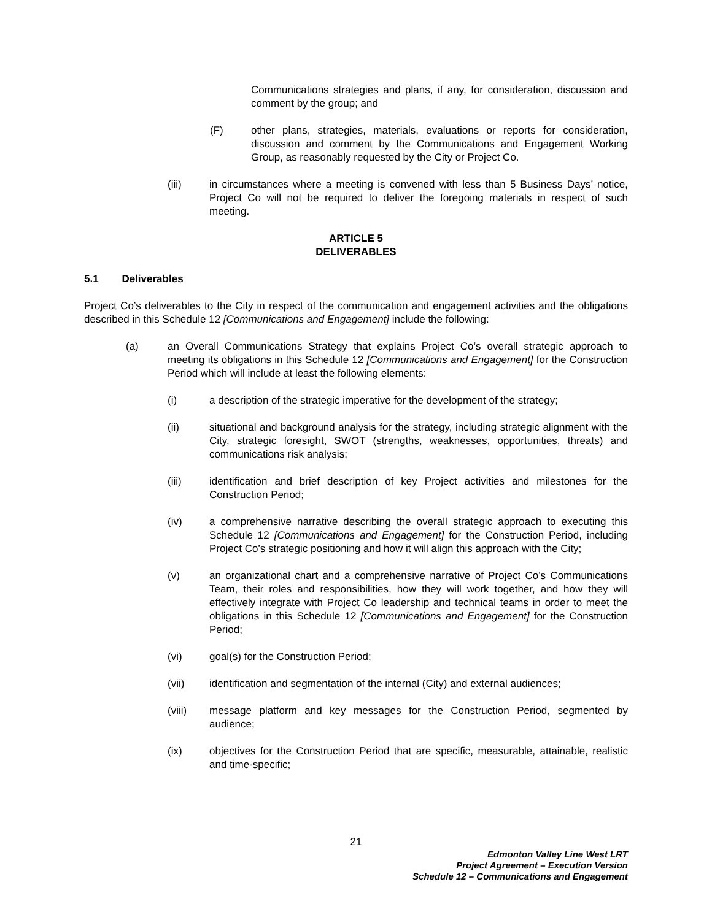Communications strategies and plans, if any, for consideration, discussion and comment by the group; and
(F) other plans, strategies, materials, evaluations or reports for consideration, discussion and comment by the Communications and Engagement Working Group, as reasonably requested by the City or Project Co.
(iii) in circumstances where a meeting is convened with less than 5 Business Days’ notice, Project Co will not be required to deliver the foregoing materials in respect of such meeting.
ARTICLE 5
DELIVERABLES
5.1 Deliverables
Project Co’s deliverables to the City in respect of the communication and engagement activities and the obligations described in this Schedule 12 [Communications and Engagement] include the following:
(a) an Overall Communications Strategy that explains Project Co’s overall strategic approach to meeting its obligations in this Schedule 12 [Communications and Engagement] for the Construction Period which will include at least the following elements:
(i) a description of the strategic imperative for the development of the strategy;
(ii) situational and background analysis for the strategy, including strategic alignment with the City, strategic foresight, SWOT (strengths, weaknesses, opportunities, threats) and communications risk analysis;
(iii) identification and brief description of key Project activities and milestones for the Construction Period;
(iv) a comprehensive narrative describing the overall strategic approach to executing this Schedule 12 [Communications and Engagement] for the Construction Period, including Project Co’s strategic positioning and how it will align this approach with the City;
(v) an organizational chart and a comprehensive narrative of Project Co’s Communications Team, their roles and responsibilities, how they will work together, and how they will effectively integrate with Project Co leadership and technical teams in order to meet the obligations in this Schedule 12 [Communications and Engagement] for the Construction Period;
(vi) goal(s) for the Construction Period;
(vii) identification and segmentation of the internal (City) and external audiences;
(viii) message platform and key messages for the Construction Period, segmented by audience;
(ix) objectives for the Construction Period that are specific, measurable, attainable, realistic and time-specific;
21
Edmonton Valley Line West LRT
Project Agreement – Execution Version
Schedule 12 – Communications and Engagement